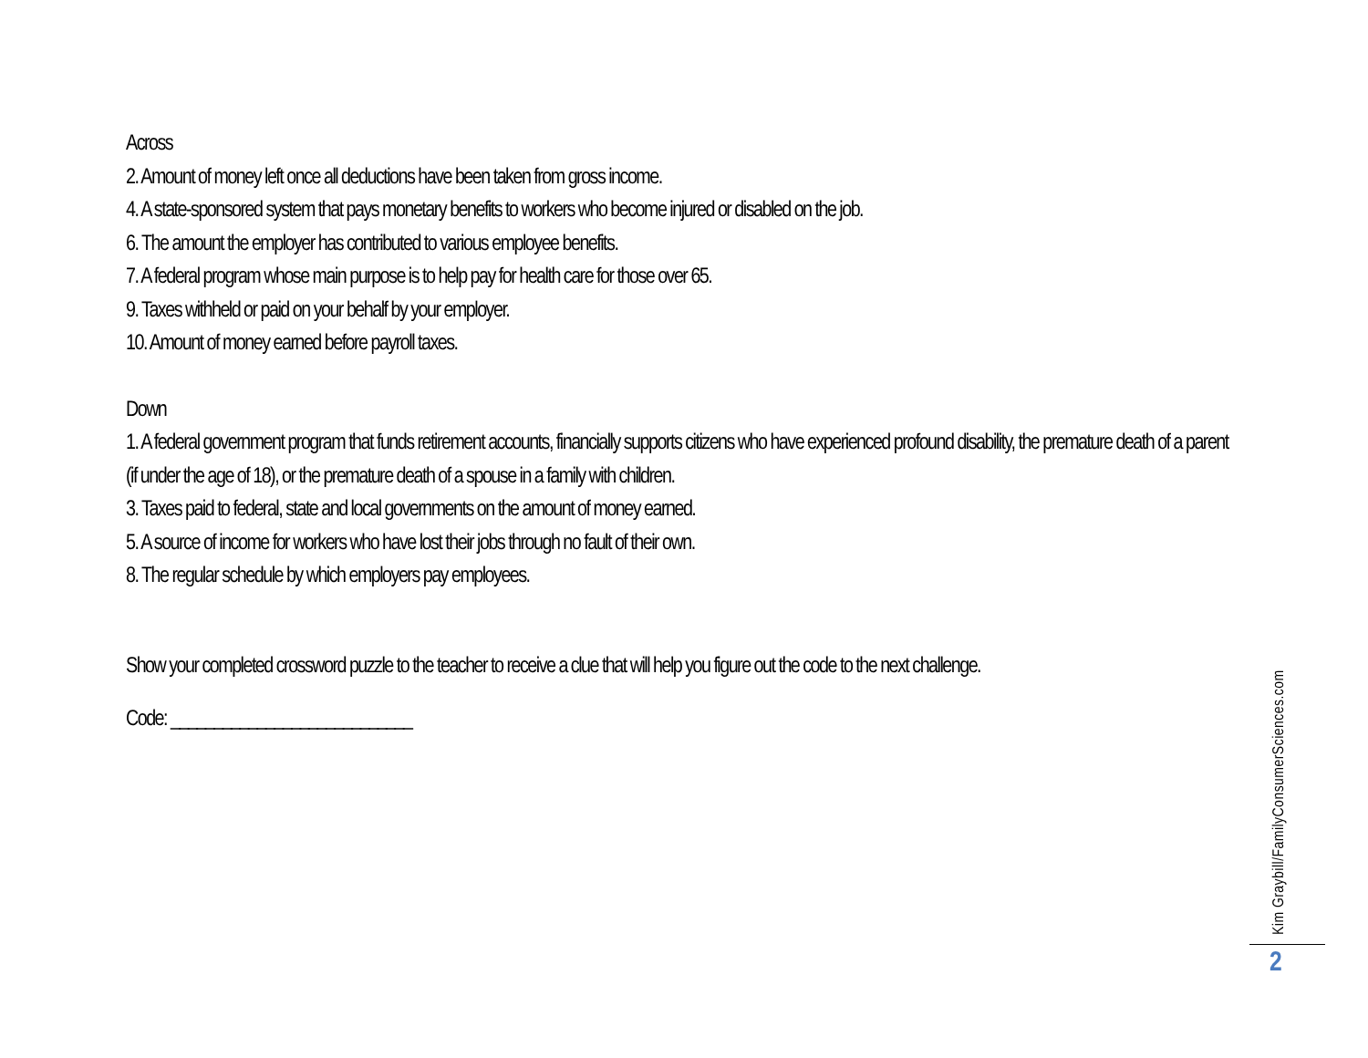Across
2. Amount of money left once all deductions have been taken from gross income.
4. A state-sponsored system that pays monetary benefits to workers who become injured or disabled on the job.
6. The amount the employer has contributed to various employee benefits.
7. A federal program whose main purpose is to help pay for health care for those over 65.
9. Taxes withheld or paid on your behalf by your employer.
10. Amount of money earned before payroll taxes.
Down
1. A federal government program that funds retirement accounts, financially supports citizens who have experienced profound disability, the premature death of a parent (if under the age of 18), or the premature death of a spouse in a family with children.
3. Taxes paid to federal, state and local governments on the amount of money earned.
5. A source of income for workers who have lost their jobs through no fault of their own.
8. The regular schedule by which employers pay employees.
Show your completed crossword puzzle to the teacher to receive a clue that will help you figure out the code to the next challenge.
Code: ____________________________
Kim Graybill/FamilyConsumerSciences.com
2